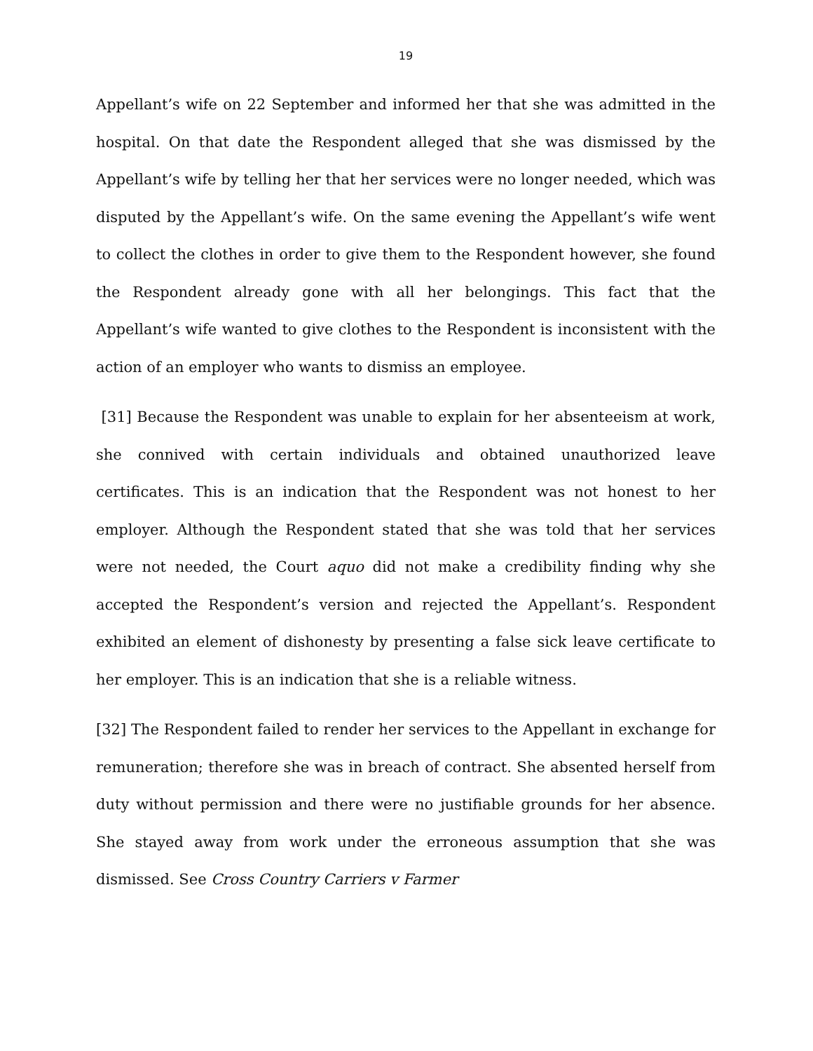19
Appellant’s wife on 22 September and informed her that she was admitted in the hospital. On that date the Respondent alleged that she was dismissed by the Appellant’s wife by telling her that her services were no longer needed, which was disputed by the Appellant’s wife. On the same evening the Appellant’s wife went to collect the clothes in order to give them to the Respondent however, she found the Respondent already gone with all her belongings. This fact that the Appellant’s wife wanted to give clothes to the Respondent is inconsistent with the action of an employer who wants to dismiss an employee.
[31] Because the Respondent was unable to explain for her absenteeism at work, she connived with certain individuals and obtained unauthorized leave certificates. This is an indication that the Respondent was not honest to her employer. Although the Respondent stated that she was told that her services were not needed, the Court aquo did not make a credibility finding why she accepted the Respondent’s version and rejected the Appellant’s. Respondent exhibited an element of dishonesty by presenting a false sick leave certificate to her employer. This is an indication that she is a reliable witness.
[32] The Respondent failed to render her services to the Appellant in exchange for remuneration; therefore she was in breach of contract. She absented herself from duty without permission and there were no justifiable grounds for her absence. She stayed away from work under the erroneous assumption that she was dismissed. See Cross Country Carriers v Farmer